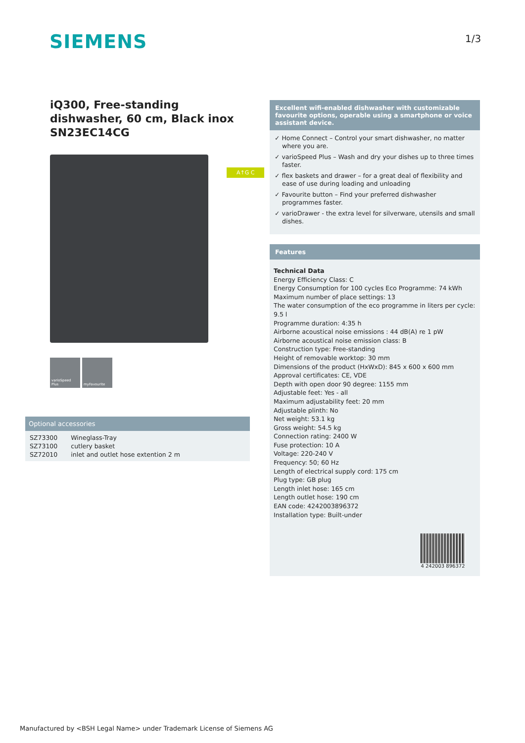SIEMENS 1/3
iQ300, Free-standing dishwasher, 60 cm, Black inox
SN23EC14CG
varioSpeed Plus
myFavourite
A↑G C
Excellent wifi-enabled dishwasher with customizable favourite options, operable using a smartphone or voice assistant device.
✓ Home Connect – Control your smart dishwasher, no matter where you are.
✓ varioSpeed Plus – Wash and dry your dishes up to three times faster.
✓ flex baskets and drawer – for a great deal of flexibility and ease of use during loading and unloading
✓ Favourite button – Find your preferred dishwasher programmes faster.
✓ varioDrawer - the extra level for silverware, utensils and small dishes.
Features
Technical Data
Energy Efficiency Class: C
Energy Consumption for 100 cycles Eco Programme: 74 kWh
Maximum number of place settings: 13
The water consumption of the eco programme in liters per cycle: 9.5 l
Programme duration: 4:35 h
Airborne acoustical noise emissions : 44 dB(A) re 1 pW
Airborne acoustical noise emission class: B
Construction type: Free-standing
Height of removable worktop: 30 mm
Dimensions of the product (HxWxD): 845 x 600 x 600 mm
Approval certificates: CE, VDE
Depth with open door 90 degree: 1155 mm
Adjustable feet: Yes - all
Maximum adjustability feet: 20 mm
Adjustable plinth: No
Net weight: 53.1 kg
Gross weight: 54.5 kg
Connection rating: 2400 W
Fuse protection: 10 A
Voltage: 220-240 V
Frequency: 50; 60 Hz
Length of electrical supply cord: 175 cm
Plug type: GB plug
Length inlet hose: 165 cm
Length outlet hose: 190 cm
EAN code: 4242003896372
Installation type: Built-under
4 242003 896372
Optional accessories
| SZ73300 | Wineglass-Tray |
| SZ73100 | cutlery basket |
| SZ72010 | inlet and outlet hose extention 2 m |
Manufactured by <BSH Legal Name> under Trademark License of Siemens AG